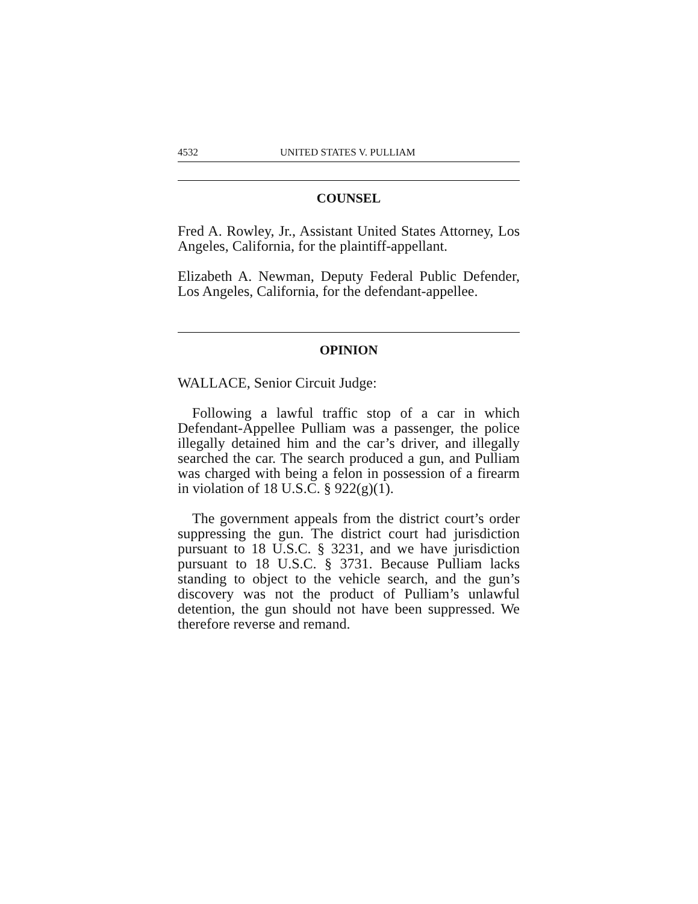4532 UNITED STATES V. PULLIAM
COUNSEL
Fred A. Rowley, Jr., Assistant United States Attorney, Los Angeles, California, for the plaintiff-appellant.
Elizabeth A. Newman, Deputy Federal Public Defender, Los Angeles, California, for the defendant-appellee.
OPINION
WALLACE, Senior Circuit Judge:
Following a lawful traffic stop of a car in which Defendant-Appellee Pulliam was a passenger, the police illegally detained him and the car’s driver, and illegally searched the car. The search produced a gun, and Pulliam was charged with being a felon in possession of a firearm in violation of 18 U.S.C. § 922(g)(1).
The government appeals from the district court’s order suppressing the gun. The district court had jurisdiction pursuant to 18 U.S.C. § 3231, and we have jurisdiction pursuant to 18 U.S.C. § 3731. Because Pulliam lacks standing to object to the vehicle search, and the gun’s discovery was not the product of Pulliam’s unlawful detention, the gun should not have been suppressed. We therefore reverse and remand.